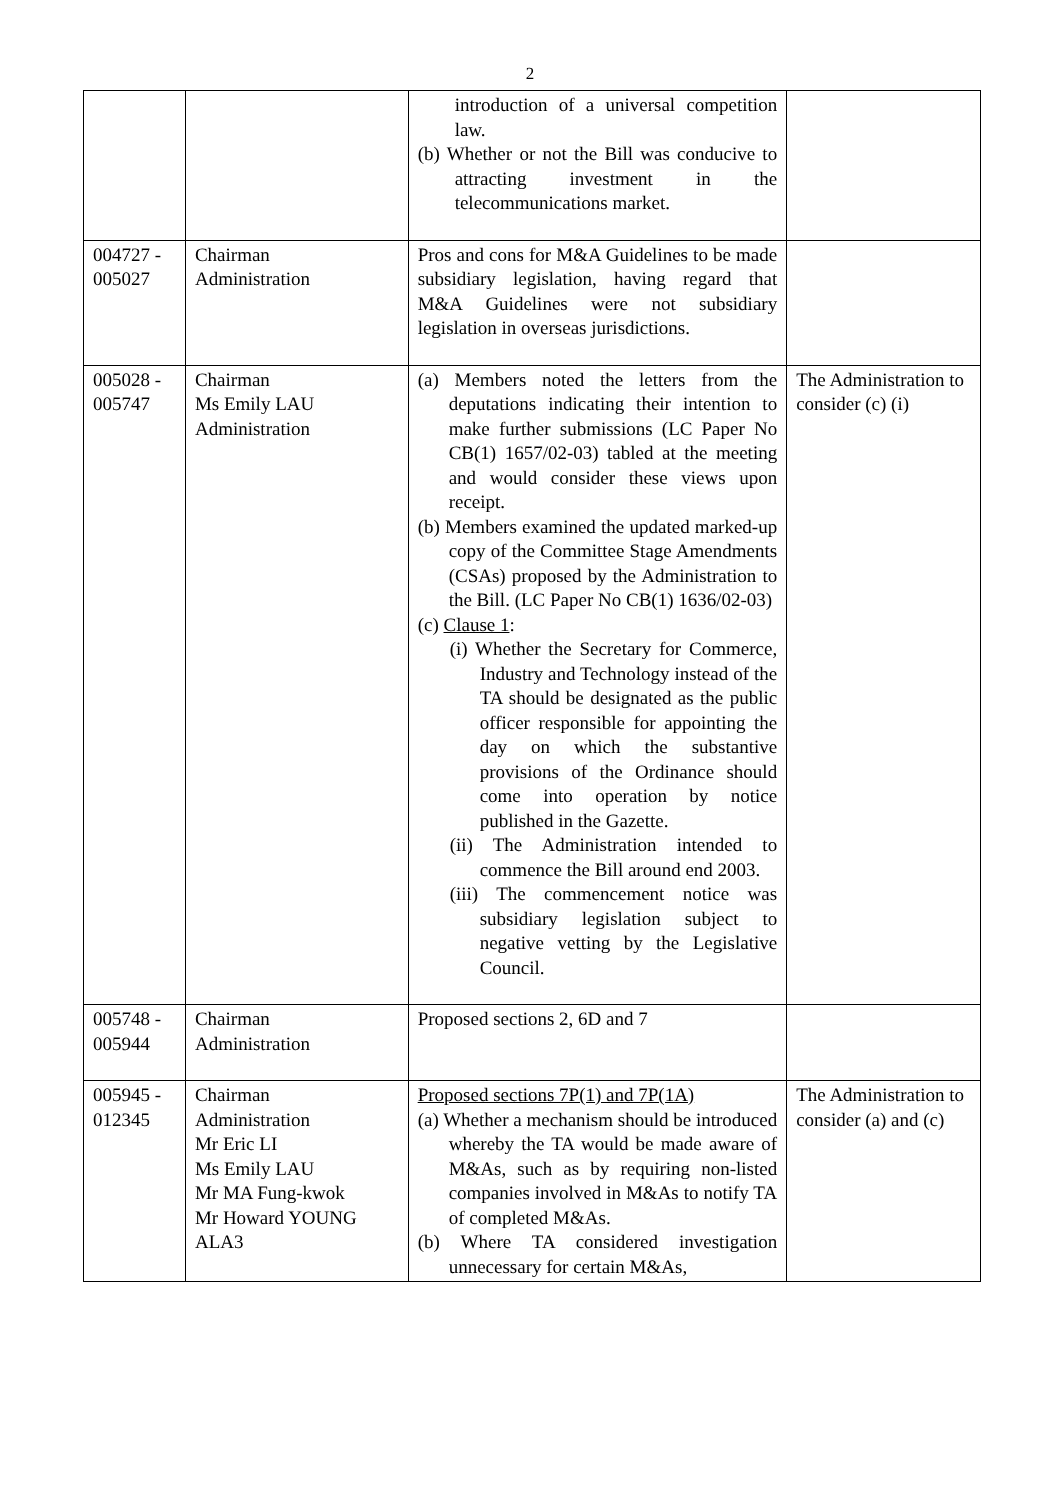2
| | | introduction of a universal competition law. (b) Whether or not the Bill was conducive to attracting investment in the telecommunications market. | |
| 004727 - 005027 | Chairman Administration | Pros and cons for M&A Guidelines to be made subsidiary legislation, having regard that M&A Guidelines were not subsidiary legislation in overseas jurisdictions. | |
| 005028 - 005747 | Chairman Ms Emily LAU Administration | (a) Members noted the letters from the deputations indicating their intention to make further submissions (LC Paper No CB(1) 1657/02-03) tabled at the meeting and would consider these views upon receipt. (b) Members examined the updated marked-up copy of the Committee Stage Amendments (CSAs) proposed by the Administration to the Bill. (LC Paper No CB(1) 1636/02-03) (c) Clause 1 : (i) Whether the Secretary for Commerce, Industry and Technology instead of the TA should be designated as the public officer responsible for appointing the day on which the substantive provisions of the Ordinance should come into operation by notice published in the Gazette. (ii) The Administration intended to commence the Bill around end 2003. (iii) The commencement notice was subsidiary legislation subject to negative vetting by the Legislative Council. | The Administration to consider (c) (i) |
| 005748 - 005944 | Chairman Administration | Proposed sections 2, 6D and 7 | |
| 005945 - 012345 | Chairman Administration Mr Eric LI Ms Emily LAU Mr MA Fung-kwok Mr Howard YOUNG ALA3 | Proposed sections 7P(1) and 7P(1A) (a) Whether a mechanism should be introduced whereby the TA would be made aware of M&As, such as by requiring non-listed companies involved in M&As to notify TA of completed M&As. (b) Where TA considered investigation unnecessary for certain M&As, | The Administration to consider (a) and (c) |